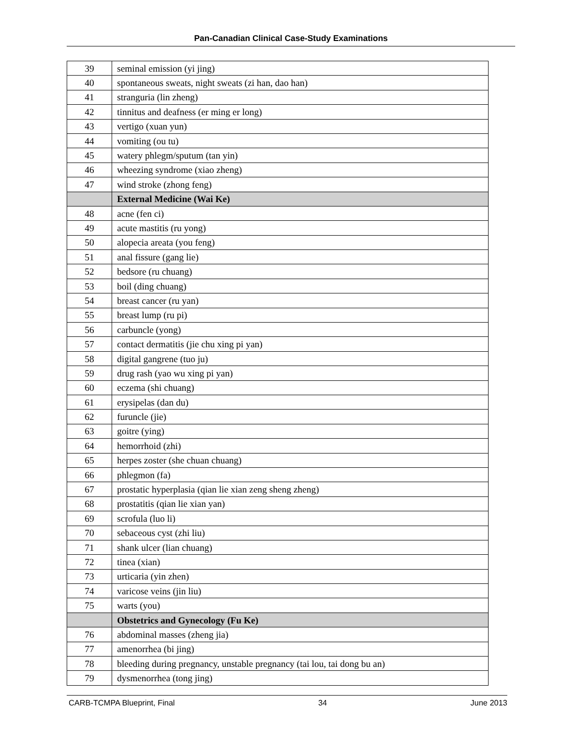Pan-Canadian Clinical Case-Study Examinations
| 39 | seminal emission (yi jing) |
| 40 | spontaneous sweats, night sweats (zi han, dao han) |
| 41 | stranguria (lin zheng) |
| 42 | tinnitus and deafness (er ming er long) |
| 43 | vertigo (xuan yun) |
| 44 | vomiting (ou tu) |
| 45 | watery phlegm/sputum (tan yin) |
| 46 | wheezing syndrome (xiao zheng) |
| 47 | wind stroke (zhong feng) |
| | External Medicine (Wai Ke) |
| 48 | acne (fen ci) |
| 49 | acute mastitis (ru yong) |
| 50 | alopecia areata (you feng) |
| 51 | anal fissure (gang lie) |
| 52 | bedsore (ru chuang) |
| 53 | boil (ding chuang) |
| 54 | breast cancer (ru yan) |
| 55 | breast lump (ru pi) |
| 56 | carbuncle (yong) |
| 57 | contact dermatitis (jie chu xing pi yan) |
| 58 | digital gangrene (tuo ju) |
| 59 | drug rash (yao wu xing pi yan) |
| 60 | eczema (shi chuang) |
| 61 | erysipelas (dan du) |
| 62 | furuncle (jie) |
| 63 | goitre (ying) |
| 64 | hemorrhoid (zhi) |
| 65 | herpes zoster (she chuan chuang) |
| 66 | phlegmon (fa) |
| 67 | prostatic hyperplasia (qian lie xian zeng sheng zheng) |
| 68 | prostatitis (qian lie xian yan) |
| 69 | scrofula (luo li) |
| 70 | sebaceous cyst (zhi liu) |
| 71 | shank ulcer (lian chuang) |
| 72 | tinea (xian) |
| 73 | urticaria (yin zhen) |
| 74 | varicose veins (jin liu) |
| 75 | warts (you) |
| | Obstetrics and Gynecology (Fu Ke) |
| 76 | abdominal masses (zheng jia) |
| 77 | amenorrhea (bi jing) |
| 78 | bleeding during pregnancy, unstable pregnancy (tai lou, tai dong bu an) |
| 79 | dysmenorrhea (tong jing) |
CARB-TCMPA Blueprint, Final 34 June 2013